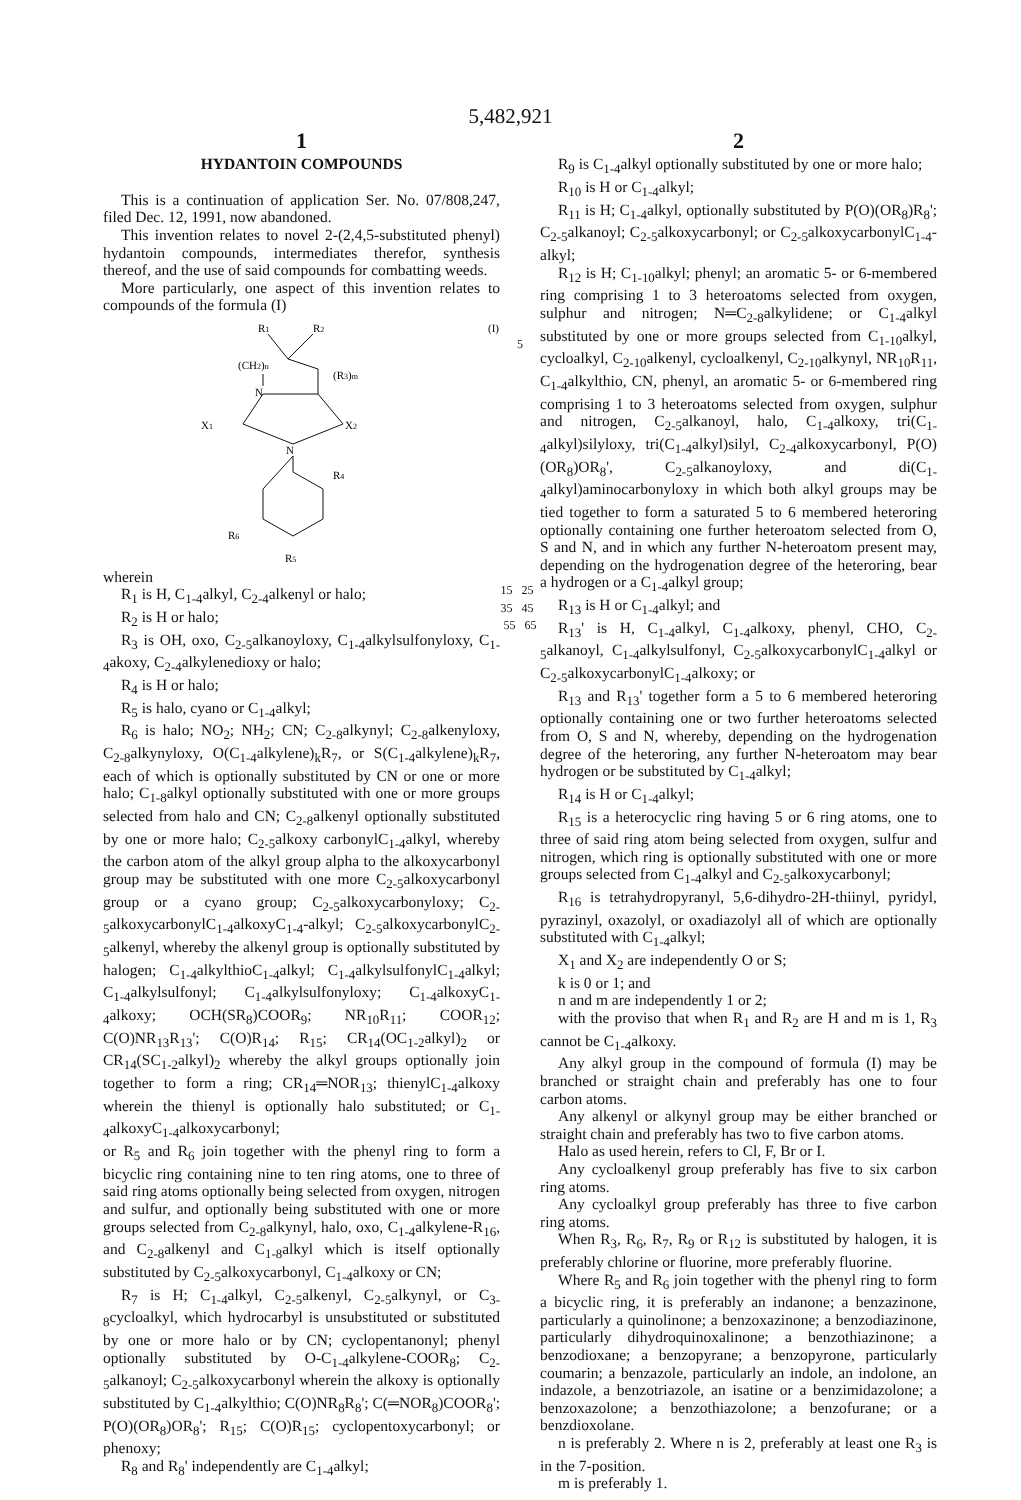5,482,921
1
HYDANTOIN COMPOUNDS
This is a continuation of application Ser. No. 07/808,247, filed Dec. 12, 1991, now abandoned.
This invention relates to novel 2-(2,4,5-substituted phenyl) hydantoin compounds, intermediates therefor, synthesis thereof, and the use of said compounds for combatting weeds.
More particularly, one aspect of this invention relates to compounds of the formula (I)
R1
R2
(I)
(CH2)n
(R3)m
N
X1
X2
N
R4
R6
R5
wherein
R<sub>1</sub> is H, C<sub>1-4</sub>alkyl, C<sub>2-4</sub>alkenyl or halo;
R<sub>2</sub> is H or halo;
R<sub>3</sub> is OH, oxo, C<sub>2-5</sub>alkanoyloxy, C<sub>1-4</sub>alkylsulfonyloxy, C<sub>1-4</sub>akoxy, C<sub>2-4</sub>alkylenedioxy or halo;
R<sub>4</sub> is H or halo;
R<sub>5</sub> is halo, cyano or C<sub>1-4</sub>alkyl;
R<sub>6</sub> is halo; NO<sub>2</sub>; NH<sub>2</sub>; CN; C<sub>2-8</sub>alkynyl; C<sub>2-8</sub>alkenyloxy, C<sub>2-8</sub>alkynyloxy, O(C<sub>1-4</sub>alkylene)<sub>k</sub>R<sub>7</sub>, or S(C<sub>1-4</sub>alkylene)<sub>k</sub>R<sub>7</sub>, each of which is optionally substituted by CN or one or more halo; C<sub>1-8</sub>alkyl optionally substituted with one or more groups selected from halo and CN; C<sub>2-8</sub>alkenyl optionally substituted by one or more halo; C<sub>2-5</sub>alkoxy carbonylC<sub>1-4</sub>alkyl, whereby the carbon atom of the alkyl group alpha to the alkoxycarbonyl group may be substituted with one more C<sub>2-5</sub>alkoxycarbonyl group or a cyano group; C<sub>2-5</sub>alkoxycarbonyloxy; C<sub>2-5</sub>alkoxycarbonylC<sub>1-4</sub>alkoxyC<sub>1-4</sub>-alkyl; C<sub>2-5</sub>alkoxycarbonylC<sub>2-5</sub>alkenyl, whereby the alkenyl group is optionally substituted by halogen; C<sub>1-4</sub>alkylthioC<sub>1-4</sub>alkyl; C<sub>1-4</sub>alkylsulfonylC<sub>1-4</sub>alkyl; C<sub>1-4</sub>alkylsulfonyl; C<sub>1-4</sub>alkylsulfonyloxy; C<sub>1-4</sub>alkoxyC<sub>1-4</sub>alkoxy; OCH(SR<sub>8</sub>)COOR<sub>9</sub>; NR<sub>10</sub>R<sub>11</sub>; COOR<sub>12</sub>; C(O)NR<sub>13</sub>R<sub>13</sub>'; C(O)R<sub>14</sub>; R<sub>15</sub>; CR<sub>14</sub>(OC<sub>1-2</sub>alkyl)<sub>2</sub> or CR<sub>14</sub>(SC<sub>1-2</sub>alkyl)<sub>2</sub> whereby the alkyl groups optionally join together to form a ring; CR<sub>14</sub>═NOR<sub>13</sub>; thienylC<sub>1-4</sub>alkoxy wherein the thienyl is optionally halo substituted; or C<sub>1-4</sub>alkoxyC<sub>1-4</sub>alkoxycarbonyl;
or R<sub>5</sub> and R<sub>6</sub> join together with the phenyl ring to form a bicyclic ring containing nine to ten ring atoms, one to three of said ring atoms optionally being selected from oxygen, nitrogen and sulfur, and optionally being substituted with one or more groups selected from C<sub>2-8</sub>alkynyl, halo, oxo, C<sub>1-4</sub>alkylene-R<sub>16</sub>, and C<sub>2-8</sub>alkenyl and C<sub>1-8</sub>alkyl which is itself optionally substituted by C<sub>2-5</sub>alkoxycarbonyl, C<sub>1-4</sub>alkoxy or CN;
R<sub>7</sub> is H; C<sub>1-4</sub>alkyl, C<sub>2-5</sub>alkenyl, C<sub>2-5</sub>alkynyl, or C<sub>3-8</sub>cycloalkyl, which hydrocarbyl is unsubstituted or substituted by one or more halo or by CN; cyclopentanonyl; phenyl optionally substituted by O-C<sub>1-4</sub>alkylene-COOR<sub>8</sub>; C<sub>2-5</sub>alkanoyl; C<sub>2-5</sub>alkoxycarbonyl wherein the alkoxy is optionally substituted by C<sub>1-4</sub>alkylthio; C(O)NR<sub>8</sub>R<sub>8</sub>'; C(═NOR<sub>8</sub>)COOR<sub>8</sub>'; P(O)(OR<sub>8</sub>)OR<sub>8</sub>'; R<sub>15</sub>; C(O)R<sub>15</sub>; cyclopentoxycarbonyl; or phenoxy;
R<sub>8</sub> and R<sub>8</sub>' independently are C<sub>1-4</sub>alkyl;
5
15 25 35 45 55 65
2
R<sub>9</sub> is C<sub>1-4</sub>alkyl optionally substituted by one or more halo;
R<sub>10</sub> is H or C<sub>1-4</sub>alkyl;
R<sub>11</sub> is H; C<sub>1-4</sub>alkyl, optionally substituted by P(O)(OR<sub>8</sub>)R<sub>8</sub>'; C<sub>2-5</sub>alkanoyl; C<sub>2-5</sub>alkoxycarbonyl; or C<sub>2-5</sub>alkoxycarbonylC<sub>1-4</sub>-alkyl;
R<sub>12</sub> is H; C<sub>1-10</sub>alkyl; phenyl; an aromatic 5- or 6-membered ring comprising 1 to 3 heteroatoms selected from oxygen, sulphur and nitrogen; N═C<sub>2-8</sub>alkylidene; or C<sub>1-4</sub>alkyl substituted by one or more groups selected from C<sub>1-10</sub>alkyl, cycloalkyl, C<sub>2-10</sub>alkenyl, cycloalkenyl, C<sub>2-10</sub>alkynyl, NR<sub>10</sub>R<sub>11</sub>, C<sub>1-4</sub>alkylthio, CN, phenyl, an aromatic 5- or 6-membered ring comprising 1 to 3 heteroatoms selected from oxygen, sulphur and nitrogen, C<sub>2-5</sub>alkanoyl, halo, C<sub>1-4</sub>alkoxy, tri(C<sub>1-4</sub>alkyl)silyloxy, tri(C<sub>1-4</sub>alkyl)silyl, C<sub>2-4</sub>alkoxycarbonyl, P(O)(OR<sub>8</sub>)OR<sub>8</sub>', C<sub>2-5</sub>alkanoyloxy, and di(C<sub>1-4</sub>alkyl)aminocarbonyloxy in which both alkyl groups may be tied together to form a saturated 5 to 6 membered heteroring optionally containing one further heteroatom selected from O, S and N, and in which any further N-heteroatom present may, depending on the hydrogenation degree of the heteroring, bear a hydrogen or a C<sub>1-4</sub>alkyl group;
R<sub>13</sub> is H or C<sub>1-4</sub>alkyl; and
R<sub>13</sub>' is H, C<sub>1-4</sub>alkyl, C<sub>1-4</sub>alkoxy, phenyl, CHO, C<sub>2-5</sub>alkanoyl, C<sub>1-4</sub>alkylsulfonyl, C<sub>2-5</sub>alkoxycarbonylC<sub>1-4</sub>alkyl or C<sub>2-5</sub>alkoxycarbonylC<sub>1-4</sub>alkoxy; or
R<sub>13</sub> and R<sub>13</sub>' together form a 5 to 6 membered heteroring optionally containing one or two further heteroatoms selected from O, S and N, whereby, depending on the hydrogenation degree of the heteroring, any further N-heteroatom may bear hydrogen or be substituted by C<sub>1-4</sub>alkyl;
R<sub>14</sub> is H or C<sub>1-4</sub>alkyl;
R<sub>15</sub> is a heterocyclic ring having 5 or 6 ring atoms, one to three of said ring atom being selected from oxygen, sulfur and nitrogen, which ring is optionally substituted with one or more groups selected from C<sub>1-4</sub>alkyl and C<sub>2-5</sub>alkoxycarbonyl;
R<sub>16</sub> is tetrahydropyranyl, 5,6-dihydro-2H-thiinyl, pyridyl, pyrazinyl, oxazolyl, or oxadiazolyl all of which are optionally substituted with C<sub>1-4</sub>alkyl;
X<sub>1</sub> and X<sub>2</sub> are independently O or S;
k is 0 or 1; and
n and m are independently 1 or 2;
with the proviso that when R<sub>1</sub> and R<sub>2</sub> are H and m is 1, R<sub>3</sub> cannot be C<sub>1-4</sub>alkoxy.
Any alkyl group in the compound of formula (I) may be branched or straight chain and preferably has one to four carbon atoms.
Any alkenyl or alkynyl group may be either branched or straight chain and preferably has two to five carbon atoms.
Halo as used herein, refers to Cl, F, Br or I.
Any cycloalkenyl group preferably has five to six carbon ring atoms.
Any cycloalkyl group preferably has three to five carbon ring atoms.
When R<sub>3</sub>, R<sub>6</sub>, R<sub>7</sub>, R<sub>9</sub> or R<sub>12</sub> is substituted by halogen, it is preferably chlorine or fluorine, more preferably fluorine.
Where R<sub>5</sub> and R<sub>6</sub> join together with the phenyl ring to form a bicyclic ring, it is preferably an indanone; a benzazinone, particularly a quinolinone; a benzoxazinone; a benzodiazinone, particularly dihydroquinoxalinone; a benzothiazinone; a benzodioxane; a benzopyrane; a benzopyrone, particularly coumarin; a benzazole, particularly an indole, an indolone, an indazole, a benzotriazole, an isatine or a benzimidazolone; a benzoxazolone; a benzothiazolone; a benzofurane; or a benzdioxolane.
n is preferably 2. Where n is 2, preferably at least one R<sub>3</sub> is in the 7-position.
m is preferably 1.